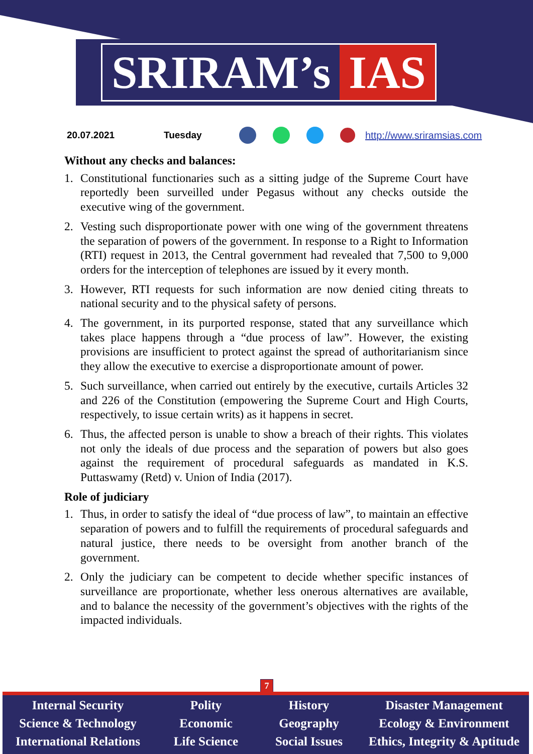SRIRAM’s IAS
20.07.2021 Tuesday http://www.sriramsias.com
Without any checks and balances:
1. Constitutional functionaries such as a sitting judge of the Supreme Court have reportedly been surveilled under Pegasus without any checks outside the executive wing of the government.
2. Vesting such disproportionate power with one wing of the government threatens the separation of powers of the government. In response to a Right to Information (RTI) request in 2013, the Central government had revealed that 7,500 to 9,000 orders for the interception of telephones are issued by it every month.
3. However, RTI requests for such information are now denied citing threats to national security and to the physical safety of persons.
4. The government, in its purported response, stated that any surveillance which takes place happens through a “due process of law”. However, the existing provisions are insufficient to protect against the spread of authoritarianism since they allow the executive to exercise a disproportionate amount of power.
5. Such surveillance, when carried out entirely by the executive, curtails Articles 32 and 226 of the Constitution (empowering the Supreme Court and High Courts, respectively, to issue certain writs) as it happens in secret.
6. Thus, the affected person is unable to show a breach of their rights. This violates not only the ideals of due process and the separation of powers but also goes against the requirement of procedural safeguards as mandated in K.S. Puttaswamy (Retd) v. Union of India (2017).
Role of judiciary
1. Thus, in order to satisfy the ideal of “due process of law”, to maintain an effective separation of powers and to fulfill the requirements of procedural safeguards and natural justice, there needs to be oversight from another branch of the government.
2. Only the judiciary can be competent to decide whether specific instances of surveillance are proportionate, whether less onerous alternatives are available, and to balance the necessity of the government’s objectives with the rights of the impacted individuals.
7
Internal Security
Science & Technology
International Relations
Polity
Economic
Life Science
History
Geography
Social Issues
Disaster Management
Ecology & Environment
Ethics, Integrity & Aptitude